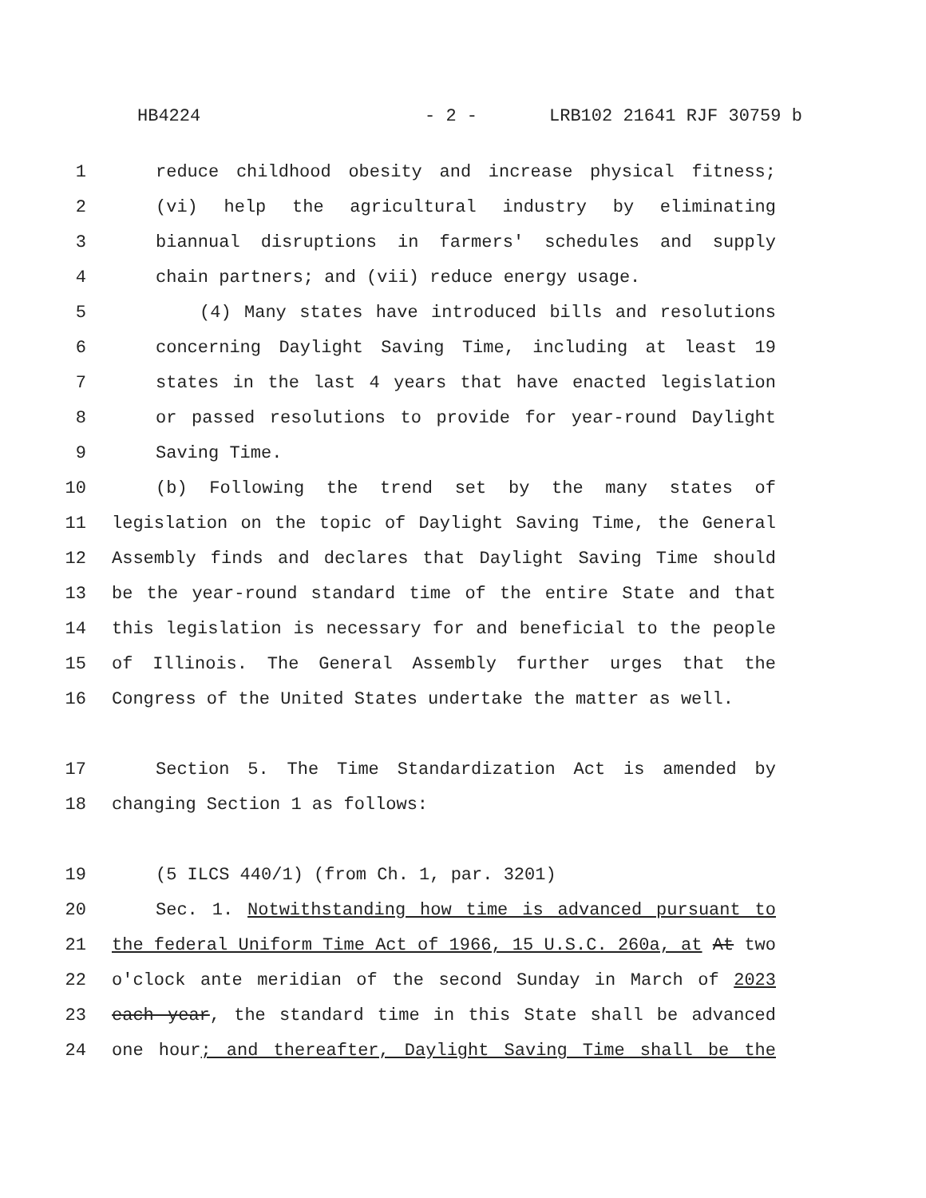HB4224 - 2 - LRB102 21641 RJF 30759 b
1 reduce childhood obesity and increase physical fitness;
2 (vi) help the agricultural industry by eliminating
3 biannual disruptions in farmers' schedules and supply
4 chain partners; and (vii) reduce energy usage.
5 (4) Many states have introduced bills and resolutions
6 concerning Daylight Saving Time, including at least 19
7 states in the last 4 years that have enacted legislation
8 or passed resolutions to provide for year-round Daylight
9 Saving Time.
10 (b) Following the trend set by the many states of
11 legislation on the topic of Daylight Saving Time, the General
12 Assembly finds and declares that Daylight Saving Time should
13 be the year-round standard time of the entire State and that
14 this legislation is necessary for and beneficial to the people
15 of Illinois. The General Assembly further urges that the
16 Congress of the United States undertake the matter as well.
17 Section 5. The Time Standardization Act is amended by
18 changing Section 1 as follows:
19 (5 ILCS 440/1) (from Ch. 1, par. 3201)
20 Sec. 1. Notwithstanding how time is advanced pursuant to
21 the federal Uniform Time Act of 1966, 15 U.S.C. 260a, at At two
22 o'clock ante meridian of the second Sunday in March of 2023
23 each year, the standard time in this State shall be advanced
24 one hour; and thereafter, Daylight Saving Time shall be the